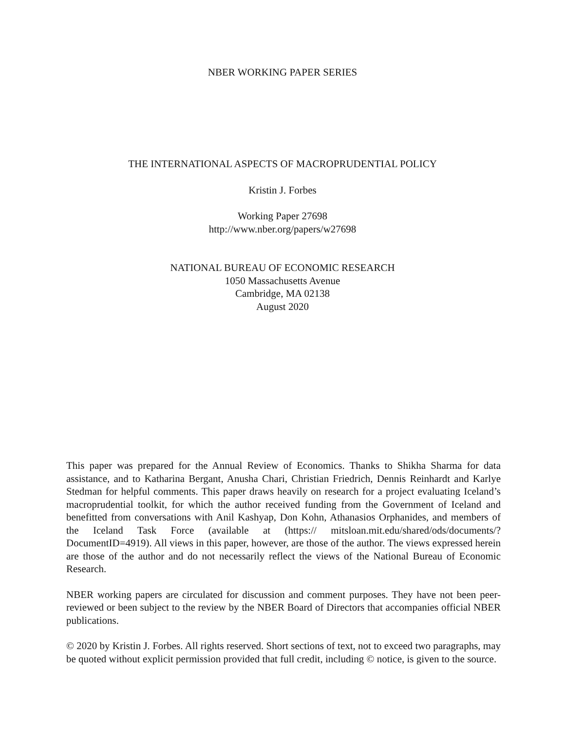NBER WORKING PAPER SERIES
THE INTERNATIONAL ASPECTS OF MACROPRUDENTIAL POLICY
Kristin J. Forbes
Working Paper 27698
http://www.nber.org/papers/w27698
NATIONAL BUREAU OF ECONOMIC RESEARCH
1050 Massachusetts Avenue
Cambridge, MA 02138
August 2020
This paper was prepared for the Annual Review of Economics. Thanks to Shikha Sharma for data assistance, and to Katharina Bergant, Anusha Chari, Christian Friedrich, Dennis Reinhardt and Karlye Stedman for helpful comments. This paper draws heavily on research for a project evaluating Iceland’s macroprudential toolkit, for which the author received funding from the Government of Iceland and benefitted from conversations with Anil Kashyap, Don Kohn, Athanasios Orphanides, and members of the Iceland Task Force (available at (https:// mitsloan.mit.edu/shared/ods/documents/?DocumentID=4919). All views in this paper, however, are those of the author. The views expressed herein are those of the author and do not necessarily reflect the views of the National Bureau of Economic Research.
NBER working papers are circulated for discussion and comment purposes. They have not been peer-reviewed or been subject to the review by the NBER Board of Directors that accompanies official NBER publications.
© 2020 by Kristin J. Forbes. All rights reserved. Short sections of text, not to exceed two paragraphs, may be quoted without explicit permission provided that full credit, including © notice, is given to the source.